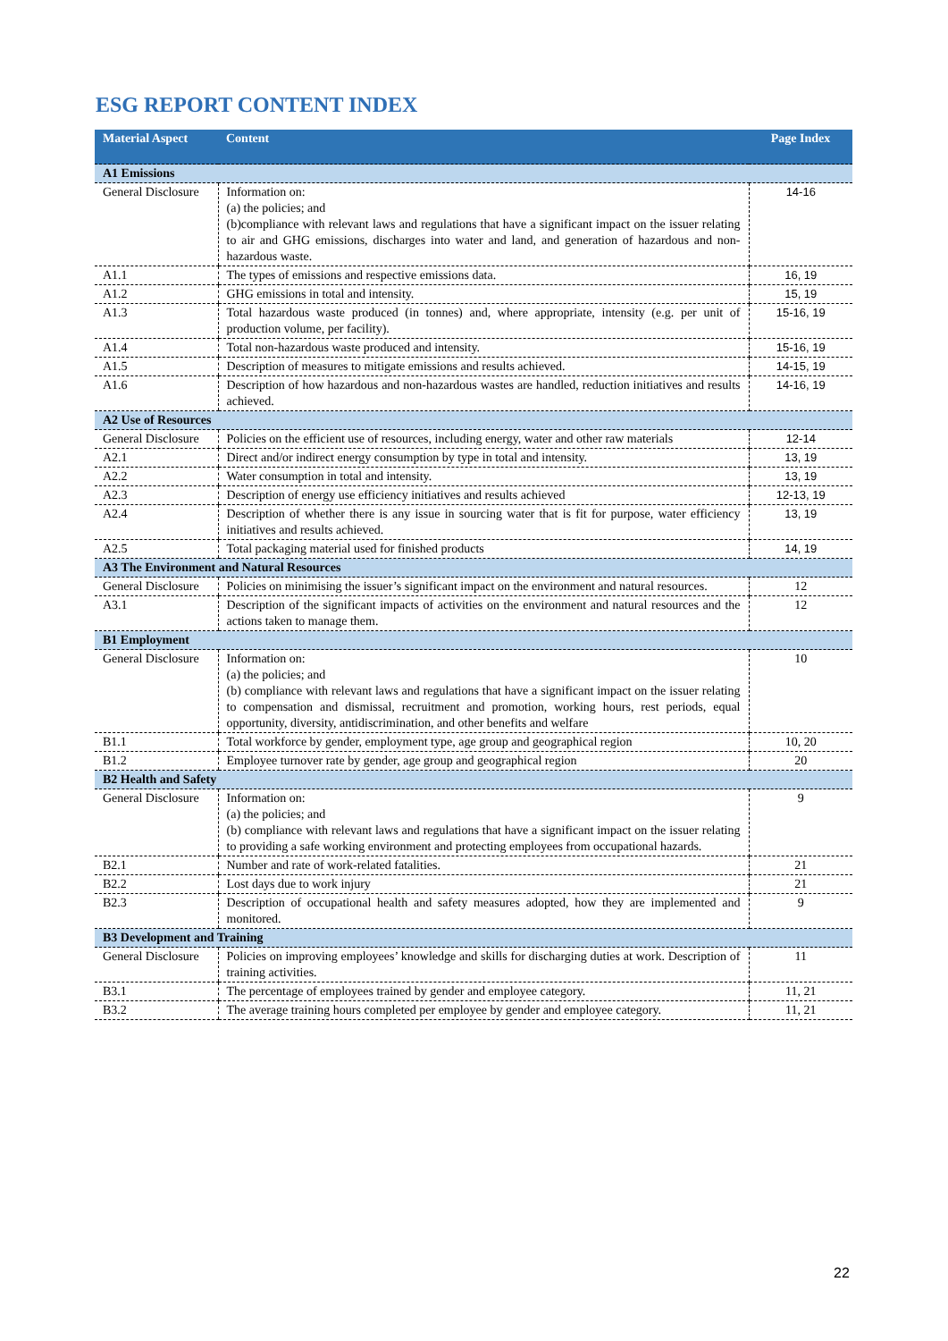ESG REPORT CONTENT INDEX
| Material Aspect | Content | Page Index |
| --- | --- | --- |
| A1 Emissions | | |
| General Disclosure | Information on: (a) the policies; and (b)compliance with relevant laws and regulations that have a significant impact on the issuer relating to air and GHG emissions, discharges into water and land, and generation of hazardous and non-hazardous waste. | 14-16 |
| A1.1 | The types of emissions and respective emissions data. | 16, 19 |
| A1.2 | GHG emissions in total and intensity. | 15, 19 |
| A1.3 | Total hazardous waste produced (in tonnes) and, where appropriate, intensity (e.g. per unit of production volume, per facility). | 15-16, 19 |
| A1.4 | Total non-hazardous waste produced and intensity. | 15-16, 19 |
| A1.5 | Description of measures to mitigate emissions and results achieved. | 14-15, 19 |
| A1.6 | Description of how hazardous and non-hazardous wastes are handled, reduction initiatives and results achieved. | 14-16, 19 |
| A2 Use of Resources | | |
| General Disclosure | Policies on the efficient use of resources, including energy, water and other raw materials | 12-14 |
| A2.1 | Direct and/or indirect energy consumption by type in total and intensity. | 13, 19 |
| A2.2 | Water consumption in total and intensity. | 13, 19 |
| A2.3 | Description of energy use efficiency initiatives and results achieved | 12-13, 19 |
| A2.4 | Description of whether there is any issue in sourcing water that is fit for purpose, water efficiency initiatives and results achieved. | 13, 19 |
| A2.5 | Total packaging material used for finished products | 14, 19 |
| A3 The Environment and Natural Resources | | |
| General Disclosure | Policies on minimising the issuer’s significant impact on the environment and natural resources. | 12 |
| A3.1 | Description of the significant impacts of activities on the environment and natural resources and the actions taken to manage them. | 12 |
| B1 Employment | | |
| General Disclosure | Information on: (a) the policies; and (b) compliance with relevant laws and regulations that have a significant impact on the issuer relating to compensation and dismissal, recruitment and promotion, working hours, rest periods, equal opportunity, diversity, antidiscrimination, and other benefits and welfare | 10 |
| B1.1 | Total workforce by gender, employment type, age group and geographical region | 10, 20 |
| B1.2 | Employee turnover rate by gender, age group and geographical region | 20 |
| B2 Health and Safety | | |
| General Disclosure | Information on: (a) the policies; and (b) compliance with relevant laws and regulations that have a significant impact on the issuer relating to providing a safe working environment and protecting employees from occupational hazards. | 9 |
| B2.1 | Number and rate of work-related fatalities. | 21 |
| B2.2 | Lost days due to work injury | 21 |
| B2.3 | Description of occupational health and safety measures adopted, how they are implemented and monitored. | 9 |
| B3 Development and Training | | |
| General Disclosure | Policies on improving employees’ knowledge and skills for discharging duties at work. Description of training activities. | 11 |
| B3.1 | The percentage of employees trained by gender and employee category. | 11, 21 |
| B3.2 | The average training hours completed per employee by gender and employee category. | 11, 21 |
22